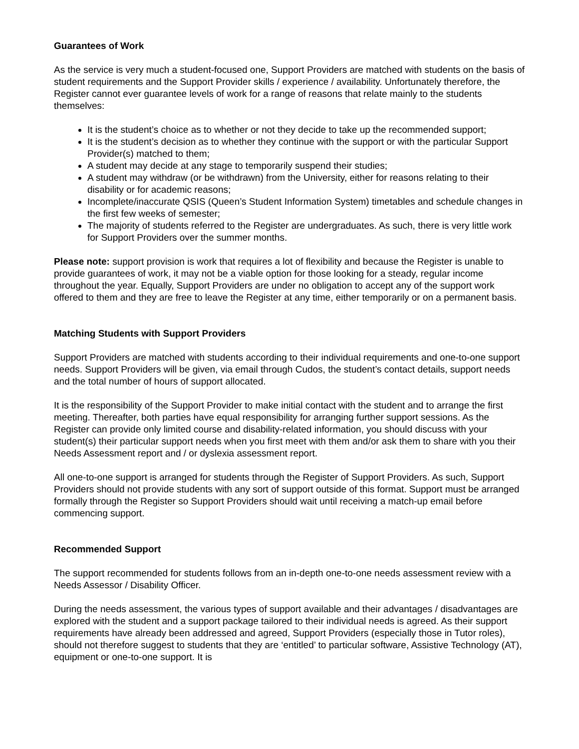Guarantees of Work
As the service is very much a student-focused one, Support Providers are matched with students on the basis of student requirements and the Support Provider skills / experience / availability. Unfortunately therefore, the Register cannot ever guarantee levels of work for a range of reasons that relate mainly to the students themselves:
It is the student’s choice as to whether or not they decide to take up the recommended support;
It is the student’s decision as to whether they continue with the support or with the particular Support Provider(s) matched to them;
A student may decide at any stage to temporarily suspend their studies;
A student may withdraw (or be withdrawn) from the University, either for reasons relating to their disability or for academic reasons;
Incomplete/inaccurate QSIS (Queen’s Student Information System) timetables and schedule changes in the first few weeks of semester;
The majority of students referred to the Register are undergraduates. As such, there is very little work for Support Providers over the summer months.
Please note: support provision is work that requires a lot of flexibility and because the Register is unable to provide guarantees of work, it may not be a viable option for those looking for a steady, regular income throughout the year. Equally, Support Providers are under no obligation to accept any of the support work offered to them and they are free to leave the Register at any time, either temporarily or on a permanent basis.
Matching Students with Support Providers
Support Providers are matched with students according to their individual requirements and one-to-one support needs. Support Providers will be given, via email through Cudos, the student’s contact details, support needs and the total number of hours of support allocated.
It is the responsibility of the Support Provider to make initial contact with the student and to arrange the first meeting. Thereafter, both parties have equal responsibility for arranging further support sessions. As the Register can provide only limited course and disability-related information, you should discuss with your student(s) their particular support needs when you first meet with them and/or ask them to share with you their Needs Assessment report and / or dyslexia assessment report.
All one-to-one support is arranged for students through the Register of Support Providers. As such, Support Providers should not provide students with any sort of support outside of this format. Support must be arranged formally through the Register so Support Providers should wait until receiving a match-up email before commencing support.
Recommended Support
The support recommended for students follows from an in-depth one-to-one needs assessment review with a Needs Assessor / Disability Officer.
During the needs assessment, the various types of support available and their advantages / disadvantages are explored with the student and a support package tailored to their individual needs is agreed. As their support requirements have already been addressed and agreed, Support Providers (especially those in Tutor roles), should not therefore suggest to students that they are ‘entitled’ to particular software, Assistive Technology (AT), equipment or one-to-one support. It is